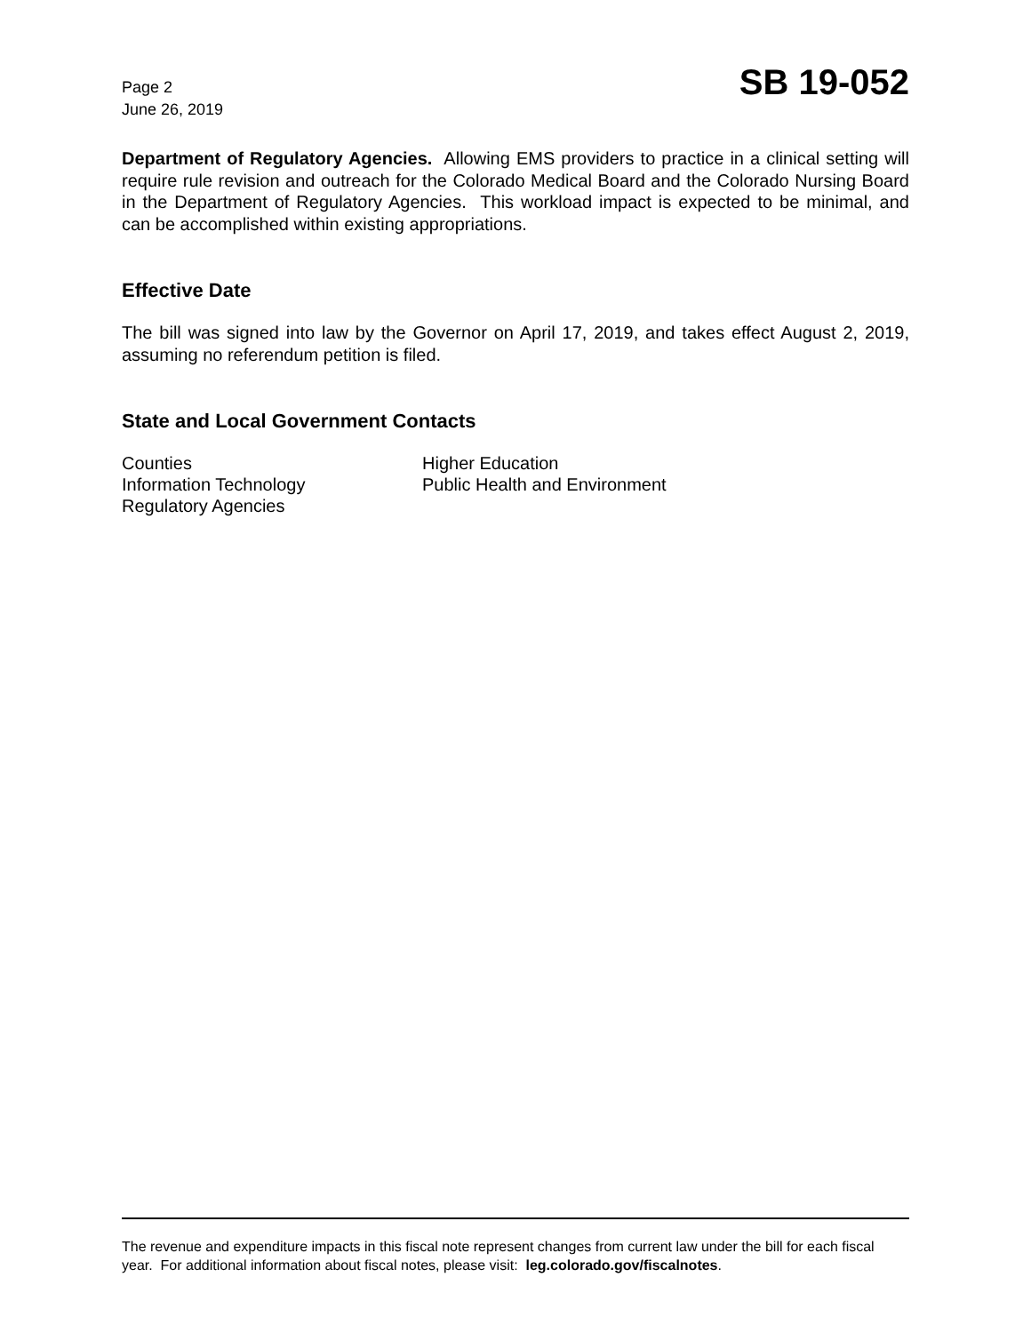Page 2
June 26, 2019
SB 19-052
Department of Regulatory Agencies. Allowing EMS providers to practice in a clinical setting will require rule revision and outreach for the Colorado Medical Board and the Colorado Nursing Board in the Department of Regulatory Agencies. This workload impact is expected to be minimal, and can be accomplished within existing appropriations.
Effective Date
The bill was signed into law by the Governor on April 17, 2019, and takes effect August 2, 2019, assuming no referendum petition is filed.
State and Local Government Contacts
Counties
Higher Education
Information Technology
Public Health and Environment
Regulatory Agencies
The revenue and expenditure impacts in this fiscal note represent changes from current law under the bill for each fiscal year. For additional information about fiscal notes, please visit: leg.colorado.gov/fiscalnotes.